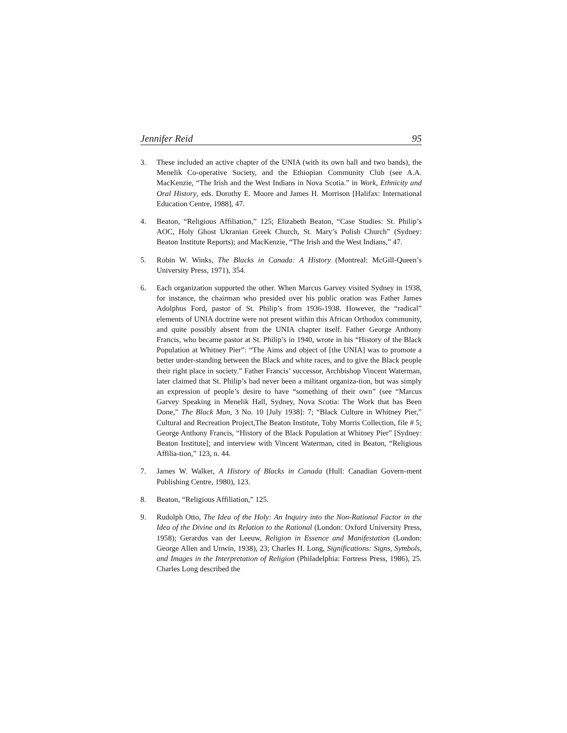Jennifer Reid 95
3. These included an active chapter of the UNIA (with its own hall and two bands), the Menelik Co-operative Society, and the Ethiopian Community Club (see A.A. MacKenzie, “The Irish and the West Indians in Nova Scotia.” in Work, Ethnicity and Oral History, eds. Dorothy E. Moore and James H. Morrison [Halifax: International Education Centre, 1988], 47.
4. Beaton, “Religious Affiliation,” 125; Elizabeth Beaton, “Case Studies: St. Philip’s AOC, Holy Ghost Ukranian Greek Church, St. Mary’s Polish Church” (Sydney: Beaton Institute Reports); and MacKenzie, “The Irish and the West Indians,” 47.
5. Robin W. Winks, The Blacks in Canada: A History (Montreal: McGill-Queen’s University Press, 1971), 354.
6. Each organization supported the other. When Marcus Garvey visited Sydney in 1938, for instance, the chairman who presided over his public oration was Father James Adolphus Ford, pastor of St. Philip’s from 1936-1938. However, the “radical” elements of UNIA doctrine were not present within this African Orthodox community, and quite possibly absent from the UNIA chapter itself. Father George Anthony Francis, who became pastor at St. Philip’s in 1940, wrote in his “History of the Black Population at Whitney Pier”: “The Aims and object of [the UNIA] was to promote a better under-standing between the Black and white races, and to give the Black people their right place in society.” Father Francis’ successor, Archbishop Vincent Waterman, later claimed that St. Philip’s had never been a militant organiza-tion, but was simply an expression of people’s desire to have “something of their own” (see “Marcus Garvey Speaking in Menelik Hall, Sydney, Nova Scotia: The Work that has Been Done,” The Black Man, 3 No. 10 [July 1938]: 7; “Black Culture in Whitney Pier,” Cultural and Recreation Project,The Beaton Institute, Toby Morris Collection, file # 5; George Anthony Francis, “History of the Black Population at Whitney Pier” [Sydney: Beaton Institute]; and interview with Vincent Waterman, cited in Beaton, “Religious Affilia-tion,” 123, n. 44.
7. James W. Walker, A History of Blacks in Canada (Hull: Canadian Govern-ment Publishing Centre, 1980), 123.
8. Beaton, “Religious Affiliation,” 125.
9. Rudolph Otto, The Idea of the Holy: An Inquiry into the Non-Rational Factor in the Idea of the Divine and its Relation to the Rational (London: Oxford University Press, 1958); Gerardus van der Leeuw, Religion in Essence and Manifestation (London: George Allen and Unwin, 1938), 23; Charles H. Long, Significations: Signs, Symbols, and Images in the Interpretation of Religion (Philadelphia: Fortress Press, 1986), 25. Charles Long described the